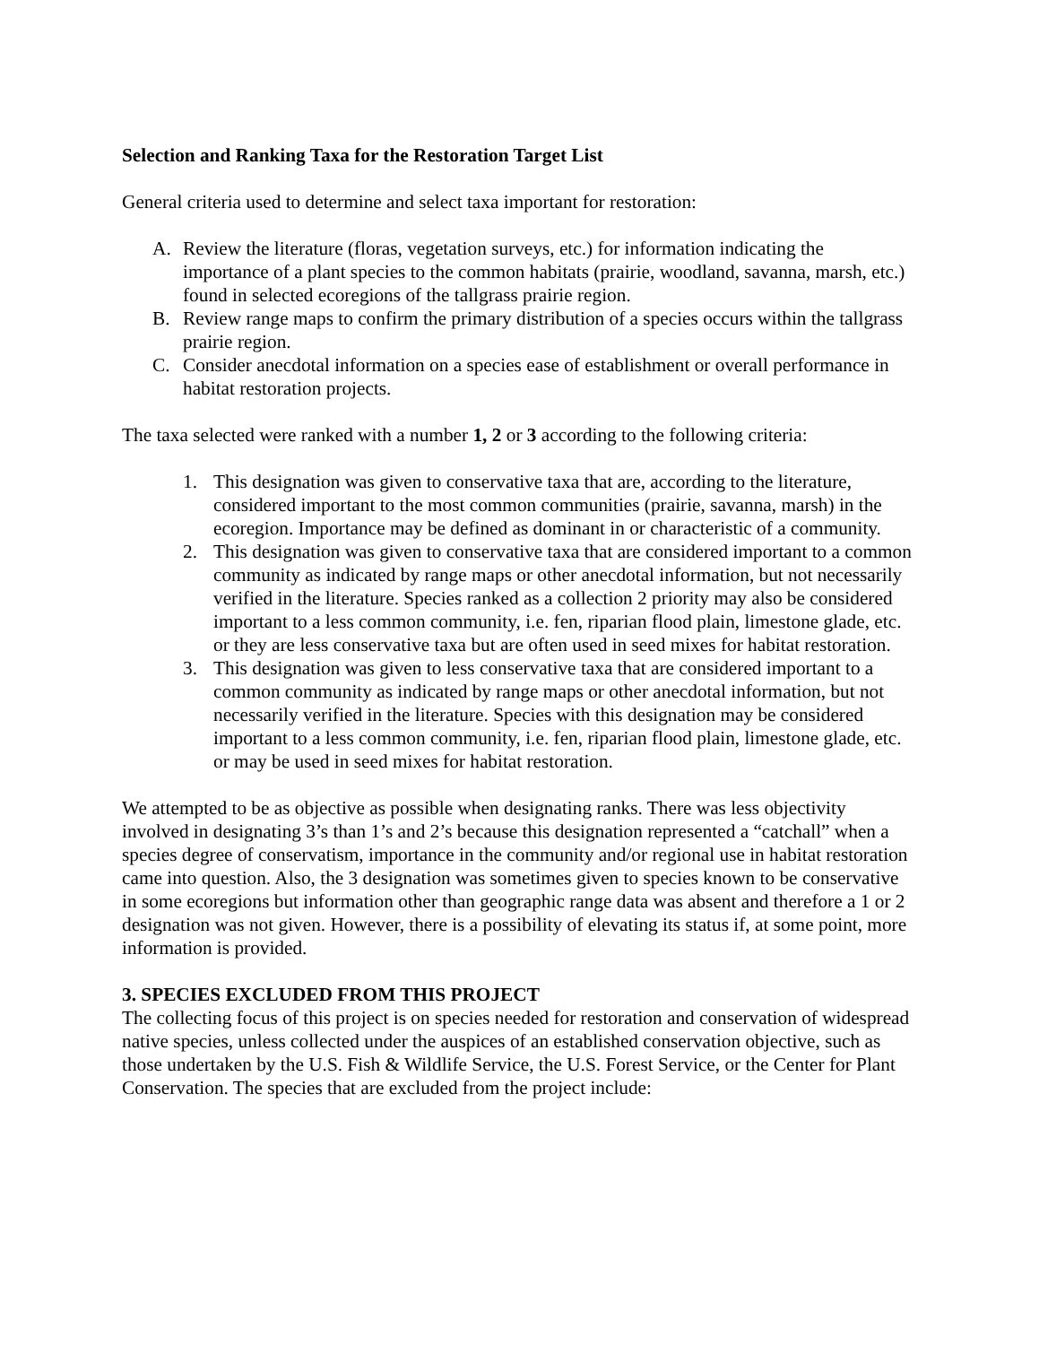Selection and Ranking Taxa for the Restoration Target List
General criteria used to determine and select taxa important for restoration:
A. Review the literature (floras, vegetation surveys, etc.) for information indicating the importance of a plant species to the common habitats (prairie, woodland, savanna, marsh, etc.) found in selected ecoregions of the tallgrass prairie region.
B. Review range maps to confirm the primary distribution of a species occurs within the tallgrass prairie region.
C. Consider anecdotal information on a species ease of establishment or overall performance in habitat restoration projects.
The taxa selected were ranked with a number 1, 2 or 3 according to the following criteria:
1. This designation was given to conservative taxa that are, according to the literature, considered important to the most common communities (prairie, savanna, marsh) in the ecoregion. Importance may be defined as dominant in or characteristic of a community.
2. This designation was given to conservative taxa that are considered important to a common community as indicated by range maps or other anecdotal information, but not necessarily verified in the literature. Species ranked as a collection 2 priority may also be considered important to a less common community, i.e. fen, riparian flood plain, limestone glade, etc. or they are less conservative taxa but are often used in seed mixes for habitat restoration.
3. This designation was given to less conservative taxa that are considered important to a common community as indicated by range maps or other anecdotal information, but not necessarily verified in the literature. Species with this designation may be considered important to a less common community, i.e. fen, riparian flood plain, limestone glade, etc. or may be used in seed mixes for habitat restoration.
We attempted to be as objective as possible when designating ranks. There was less objectivity involved in designating 3’s than 1’s and 2’s because this designation represented a “catchall” when a species degree of conservatism, importance in the community and/or regional use in habitat restoration came into question. Also, the 3 designation was sometimes given to species known to be conservative in some ecoregions but information other than geographic range data was absent and therefore a 1 or 2 designation was not given. However, there is a possibility of elevating its status if, at some point, more information is provided.
3. SPECIES EXCLUDED FROM THIS PROJECT
The collecting focus of this project is on species needed for restoration and conservation of widespread native species, unless collected under the auspices of an established conservation objective, such as those undertaken by the U.S. Fish & Wildlife Service, the U.S. Forest Service, or the Center for Plant Conservation. The species that are excluded from the project include: